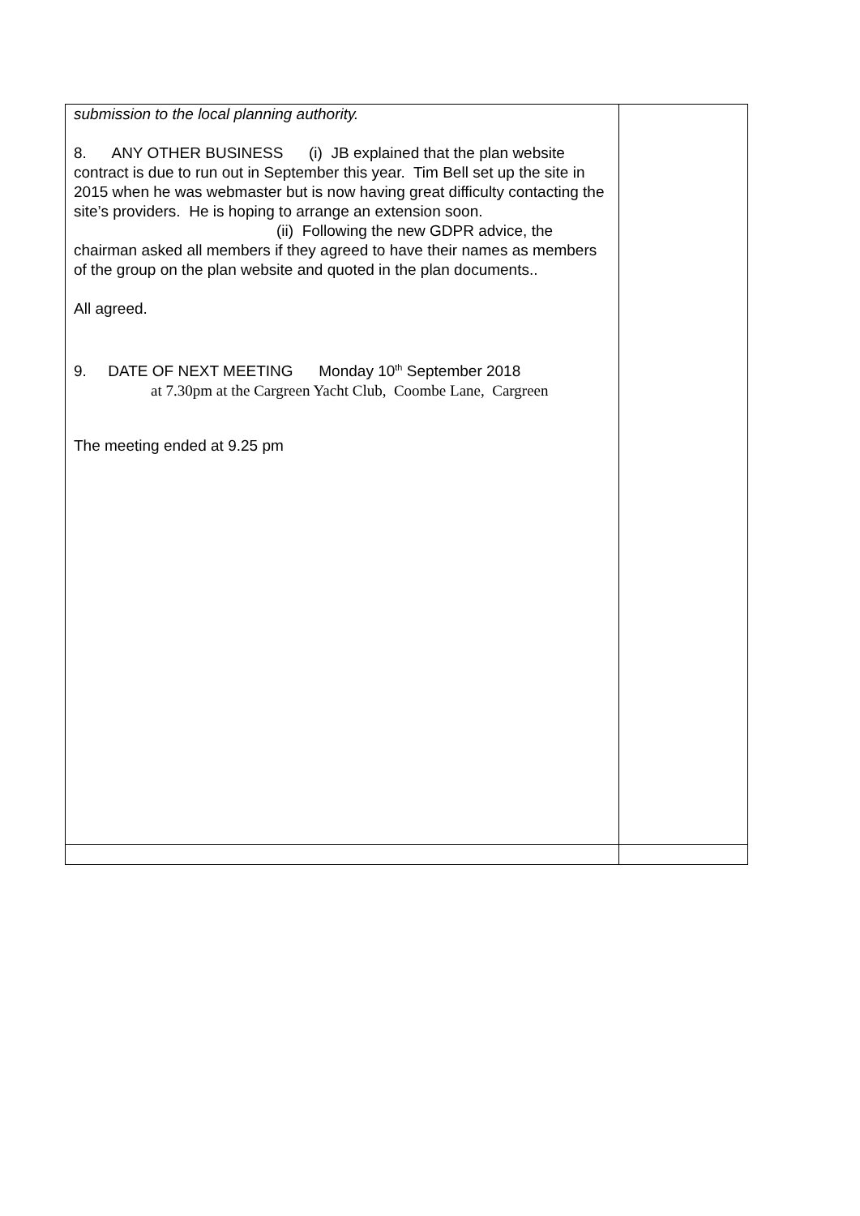| submission to the local planning authority. 8. ANY OTHER BUSINESS (i) JB explained that the plan website contract is due to run out in September this year. Tim Bell set up the site in 2015 when he was webmaster but is now having great difficulty contacting the site’s providers. He is hoping to arrange an extension soon. (ii) Following the new GDPR advice, the chairman asked all members if they agreed to have their names as members of the group on the plan website and quoted in the plan documents.. All agreed. 9. DATE OF NEXT MEETING Monday 10<sup>th</sup> September 2018 at 7.30pm at the Cargreen Yacht Club, Coombe Lane, Cargreen The meeting ended at 9.25 pm | |